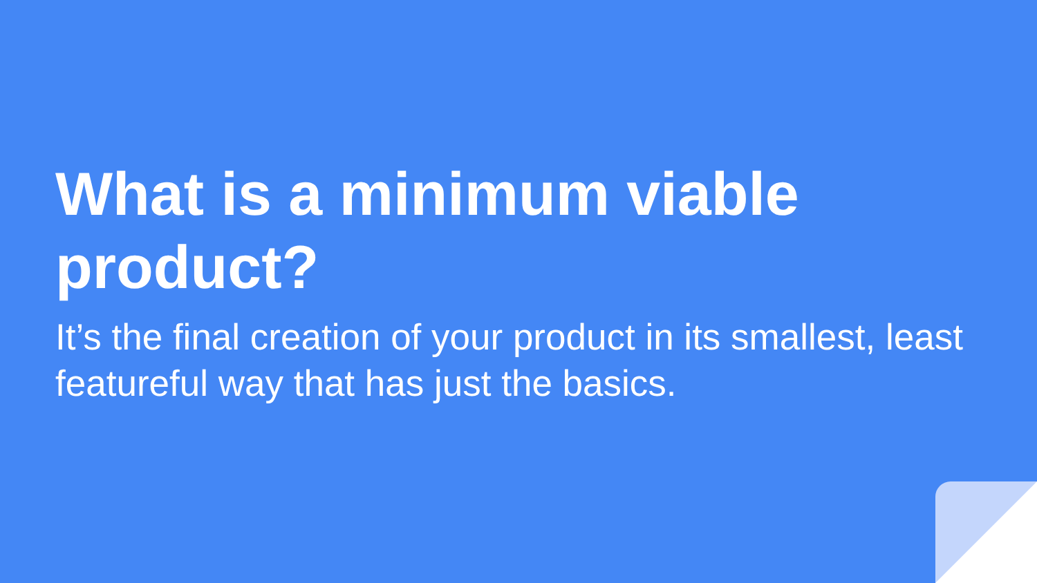What is a minimum viable product?
It’s the final creation of your product in its smallest, least featureful way that has just the basics.